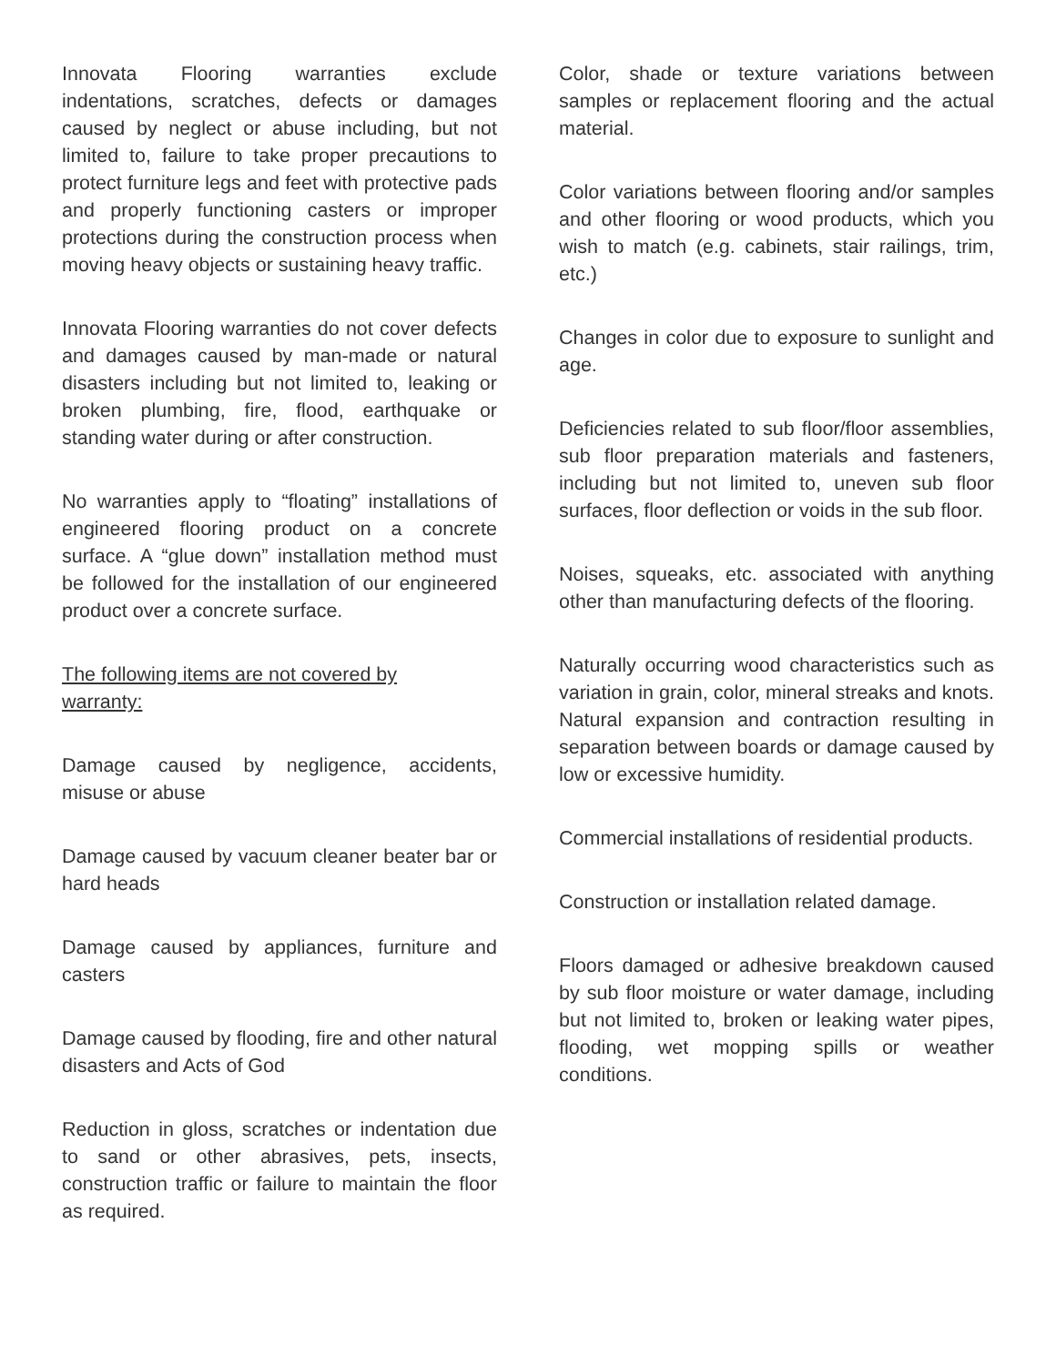Innovata Flooring warranties exclude indentations, scratches, defects or damages caused by neglect or abuse including, but not limited to, failure to take proper precautions to protect furniture legs and feet with protective pads and properly functioning casters or improper protections during the construction process when moving heavy objects or sustaining heavy traffic.
Innovata Flooring warranties do not cover defects and damages caused by man-made or natural disasters including but not limited to, leaking or broken plumbing, fire, flood, earthquake or standing water during or after construction.
No warranties apply to “floating” installations of engineered flooring product on a concrete surface. A “glue down” installation method must be followed for the installation of our engineered product over a concrete surface.
The following items are not covered by
warranty:
Damage caused by negligence, accidents, misuse or abuse
Damage caused by vacuum cleaner beater bar or hard heads
Damage caused by appliances, furniture and casters
Damage caused by flooding, fire and other natural disasters and Acts of God
Reduction in gloss, scratches or indentation due to sand or other abrasives, pets, insects, construction traffic or failure to maintain the floor as required.
Color, shade or texture variations between samples or replacement flooring and the actual material.
Color variations between flooring and/or samples and other flooring or wood products, which you wish to match (e.g. cabinets, stair railings, trim, etc.)
Changes in color due to exposure to sunlight and age.
Deficiencies related to sub floor/floor assemblies, sub floor preparation materials and fasteners, including but not limited to, uneven sub floor surfaces, floor deflection or voids in the sub floor.
Noises, squeaks, etc. associated with anything other than manufacturing defects of the flooring.
Naturally occurring wood characteristics such as variation in grain, color, mineral streaks and knots. Natural expansion and contraction resulting in separation between boards or damage caused by low or excessive humidity.
Commercial installations of residential products.
Construction or installation related damage.
Floors damaged or adhesive breakdown caused by sub floor moisture or water damage, including but not limited to, broken or leaking water pipes, flooding, wet mopping spills or weather conditions.